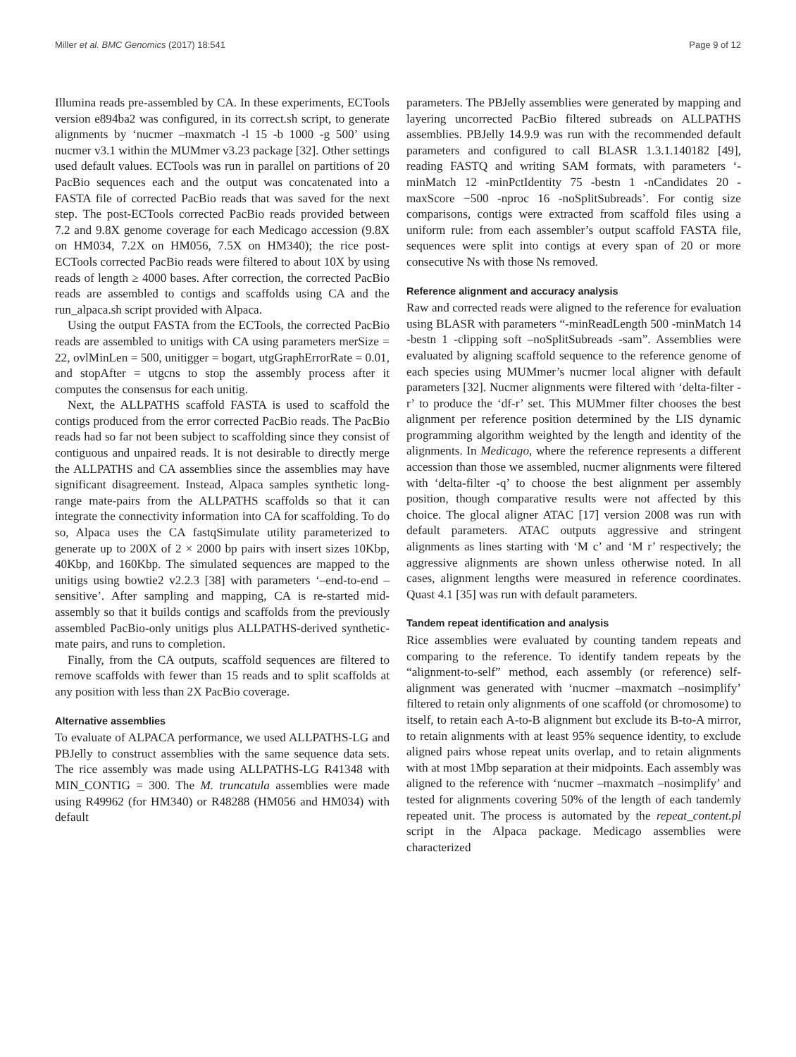Miller et al. BMC Genomics (2017) 18:541 Page 9 of 12
Illumina reads pre-assembled by CA. In these experiments, ECTools version e894ba2 was configured, in its correct.sh script, to generate alignments by ‘nucmer –maxmatch -l 15 -b 1000 -g 500’ using nucmer v3.1 within the MUMmer v3.23 package [32]. Other settings used default values. ECTools was run in parallel on partitions of 20 PacBio sequences each and the output was concatenated into a FASTA file of corrected PacBio reads that was saved for the next step. The post-ECTools corrected PacBio reads provided between 7.2 and 9.8X genome coverage for each Medicago accession (9.8X on HM034, 7.2X on HM056, 7.5X on HM340); the rice post-ECTools corrected PacBio reads were filtered to about 10X by using reads of length ≥ 4000 bases. After correction, the corrected PacBio reads are assembled to contigs and scaffolds using CA and the run_alpaca.sh script provided with Alpaca.
Using the output FASTA from the ECTools, the corrected PacBio reads are assembled to unitigs with CA using parameters merSize = 22, ovlMinLen = 500, unitigger = bogart, utgGraphErrorRate = 0.01, and stopAfter = utgcns to stop the assembly process after it computes the consensus for each unitig.
Next, the ALLPATHS scaffold FASTA is used to scaffold the contigs produced from the error corrected PacBio reads. The PacBio reads had so far not been subject to scaffolding since they consist of contiguous and unpaired reads. It is not desirable to directly merge the ALLPATHS and CA assemblies since the assemblies may have significant disagreement. Instead, Alpaca samples synthetic long-range mate-pairs from the ALLPATHS scaffolds so that it can integrate the connectivity information into CA for scaffolding. To do so, Alpaca uses the CA fastqSimulate utility parameterized to generate up to 200X of 2 × 2000 bp pairs with insert sizes 10Kbp, 40Kbp, and 160Kbp. The simulated sequences are mapped to the unitigs using bowtie2 v2.2.3 [38] with parameters ‘–end-to-end –sensitive’. After sampling and mapping, CA is re-started mid-assembly so that it builds contigs and scaffolds from the previously assembled PacBio-only unitigs plus ALLPATHS-derived synthetic-mate pairs, and runs to completion.
Finally, from the CA outputs, scaffold sequences are filtered to remove scaffolds with fewer than 15 reads and to split scaffolds at any position with less than 2X PacBio coverage.
Alternative assemblies
To evaluate of ALPACA performance, we used ALLPATHS-LG and PBJelly to construct assemblies with the same sequence data sets. The rice assembly was made using ALLPATHS-LG R41348 with MIN_CONTIG = 300. The M. truncatula assemblies were made using R49962 (for HM340) or R48288 (HM056 and HM034) with default
parameters. The PBJelly assemblies were generated by mapping and layering uncorrected PacBio filtered subreads on ALLPATHS assemblies. PBJelly 14.9.9 was run with the recommended default parameters and configured to call BLASR 1.3.1.140182 [49], reading FASTQ and writing SAM formats, with parameters ‘-minMatch 12 -minPctIdentity 75 -bestn 1 -nCandidates 20 -maxScore −500 -nproc 16 -noSplitSubreads’. For contig size comparisons, contigs were extracted from scaffold files using a uniform rule: from each assembler’s output scaffold FASTA file, sequences were split into contigs at every span of 20 or more consecutive Ns with those Ns removed.
Reference alignment and accuracy analysis
Raw and corrected reads were aligned to the reference for evaluation using BLASR with parameters “-minReadLength 500 -minMatch 14 -bestn 1 -clipping soft –noSplitSubreads -sam”. Assemblies were evaluated by aligning scaffold sequence to the reference genome of each species using MUMmer’s nucmer local aligner with default parameters [32]. Nucmer alignments were filtered with ‘delta-filter -r’ to produce the ‘df-r’ set. This MUMmer filter chooses the best alignment per reference position determined by the LIS dynamic programming algorithm weighted by the length and identity of the alignments. In Medicago, where the reference represents a different accession than those we assembled, nucmer alignments were filtered with ‘delta-filter -q’ to choose the best alignment per assembly position, though comparative results were not affected by this choice. The glocal aligner ATAC [17] version 2008 was run with default parameters. ATAC outputs aggressive and stringent alignments as lines starting with ‘M c’ and ‘M r’ respectively; the aggressive alignments are shown unless otherwise noted. In all cases, alignment lengths were measured in reference coordinates. Quast 4.1 [35] was run with default parameters.
Tandem repeat identification and analysis
Rice assemblies were evaluated by counting tandem repeats and comparing to the reference. To identify tandem repeats by the “alignment-to-self” method, each assembly (or reference) self-alignment was generated with ‘nucmer –maxmatch –nosimplify’ filtered to retain only alignments of one scaffold (or chromosome) to itself, to retain each A-to-B alignment but exclude its B-to-A mirror, to retain alignments with at least 95% sequence identity, to exclude aligned pairs whose repeat units overlap, and to retain alignments with at most 1Mbp separation at their midpoints. Each assembly was aligned to the reference with ‘nucmer –maxmatch –nosimplify’ and tested for alignments covering 50% of the length of each tandemly repeated unit. The process is automated by the repeat_content.pl script in the Alpaca package. Medicago assemblies were characterized